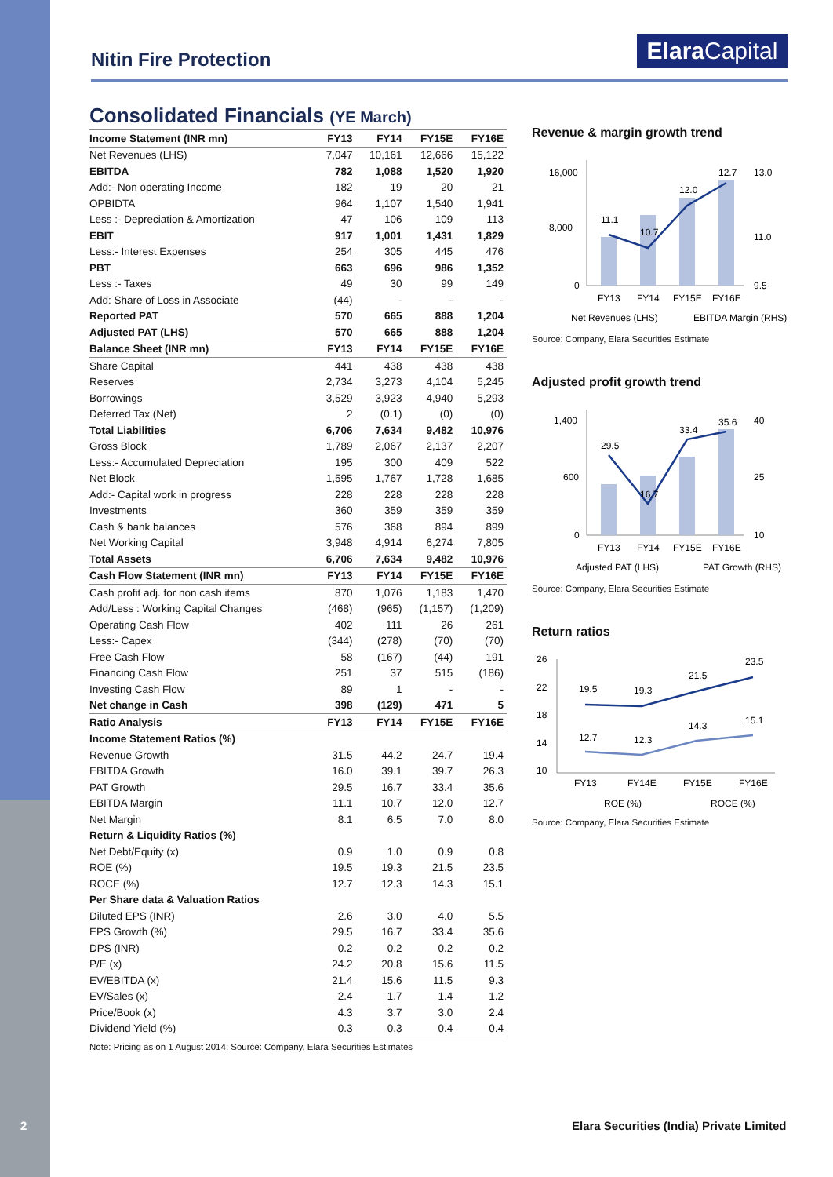Nitin Fire Protection
Elara Capital
Consolidated Financials (YE March)
| Income Statement (INR mn) | FY13 | FY14 | FY15E | FY16E |
| --- | --- | --- | --- | --- |
| Net Revenues (LHS) | 7,047 | 10,161 | 12,666 | 15,122 |
| EBITDA | 782 | 1,088 | 1,520 | 1,920 |
| Add:- Non operating Income | 182 | 19 | 20 | 21 |
| OPBIDTA | 964 | 1,107 | 1,540 | 1,941 |
| Less :- Depreciation & Amortization | 47 | 106 | 109 | 113 |
| EBIT | 917 | 1,001 | 1,431 | 1,829 |
| Less:- Interest Expenses | 254 | 305 | 445 | 476 |
| PBT | 663 | 696 | 986 | 1,352 |
| Less :- Taxes | 49 | 30 | 99 | 149 |
| Add: Share of Loss in Associate | (44) | - | - | - |
| Reported PAT | 570 | 665 | 888 | 1,204 |
| Adjusted PAT (LHS) | 570 | 665 | 888 | 1,204 |
| Balance Sheet (INR mn) | FY13 | FY14 | FY15E | FY16E |
| Share Capital | 441 | 438 | 438 | 438 |
| Reserves | 2,734 | 3,273 | 4,104 | 5,245 |
| Borrowings | 3,529 | 3,923 | 4,940 | 5,293 |
| Deferred Tax (Net) | 2 | (0.1) | (0) | (0) |
| Total Liabilities | 6,706 | 7,634 | 9,482 | 10,976 |
| Gross Block | 1,789 | 2,067 | 2,137 | 2,207 |
| Less:- Accumulated Depreciation | 195 | 300 | 409 | 522 |
| Net Block | 1,595 | 1,767 | 1,728 | 1,685 |
| Add:- Capital work in progress | 228 | 228 | 228 | 228 |
| Investments | 360 | 359 | 359 | 359 |
| Cash & bank balances | 576 | 368 | 894 | 899 |
| Net Working Capital | 3,948 | 4,914 | 6,274 | 7,805 |
| Total Assets | 6,706 | 7,634 | 9,482 | 10,976 |
| Cash Flow Statement (INR mn) | FY13 | FY14 | FY15E | FY16E |
| Cash profit adj. for non cash items | 870 | 1,076 | 1,183 | 1,470 |
| Add/Less : Working Capital Changes | (468) | (965) | (1,157) | (1,209) |
| Operating Cash Flow | 402 | 111 | 26 | 261 |
| Less:- Capex | (344) | (278) | (70) | (70) |
| Free Cash Flow | 58 | (167) | (44) | 191 |
| Financing Cash Flow | 251 | 37 | 515 | (186) |
| Investing Cash Flow | 89 | 1 | - | - |
| Net change in Cash | 398 | (129) | 471 | 5 |
| Ratio Analysis | FY13 | FY14 | FY15E | FY16E |
| Income Statement Ratios (%) | | | | |
| Revenue Growth | 31.5 | 44.2 | 24.7 | 19.4 |
| EBITDA Growth | 16.0 | 39.1 | 39.7 | 26.3 |
| PAT Growth | 29.5 | 16.7 | 33.4 | 35.6 |
| EBITDA Margin | 11.1 | 10.7 | 12.0 | 12.7 |
| Net Margin | 8.1 | 6.5 | 7.0 | 8.0 |
| Return & Liquidity Ratios (%) | | | | |
| Net Debt/Equity (x) | 0.9 | 1.0 | 0.9 | 0.8 |
| ROE (%) | 19.5 | 19.3 | 21.5 | 23.5 |
| ROCE (%) | 12.7 | 12.3 | 14.3 | 15.1 |
| Per Share data & Valuation Ratios | | | | |
| Diluted EPS (INR) | 2.6 | 3.0 | 4.0 | 5.5 |
| EPS Growth (%) | 29.5 | 16.7 | 33.4 | 35.6 |
| DPS (INR) | 0.2 | 0.2 | 0.2 | 0.2 |
| P/E (x) | 24.2 | 20.8 | 15.6 | 11.5 |
| EV/EBITDA (x) | 21.4 | 15.6 | 11.5 | 9.3 |
| EV/Sales (x) | 2.4 | 1.7 | 1.4 | 1.2 |
| Price/Book (x) | 4.3 | 3.7 | 3.0 | 2.4 |
| Dividend Yield (%) | 0.3 | 0.3 | 0.4 | 0.4 |
Note: Pricing as on 1 August 2014; Source: Company, Elara Securities Estimates
Revenue & margin growth trend
16,000
8,000
0
13.0
11.0
9.5
11.1
10.7
12.0
12.7
FY13
FY14
FY15E
FY16E
Net Revenues (LHS)
EBITDA Margin (RHS)
Source: Company, Elara Securities Estimate
Adjusted profit growth trend
1,400
600
0
40
25
10
29.5
16.7
33.4
35.6
FY13
FY14
FY15E
FY16E
Adjusted PAT (LHS)
PAT Growth (RHS)
Source: Company, Elara Securities Estimate
Return ratios
26
22
18
14
10
19.5
19.3
21.5
23.5
12.7
12.3
14.3
15.1
FY13
FY14E
FY15E
FY16E
ROE (%)
ROCE (%)
Source: Company, Elara Securities Estimate
2
Elara Securities (India) Private Limited